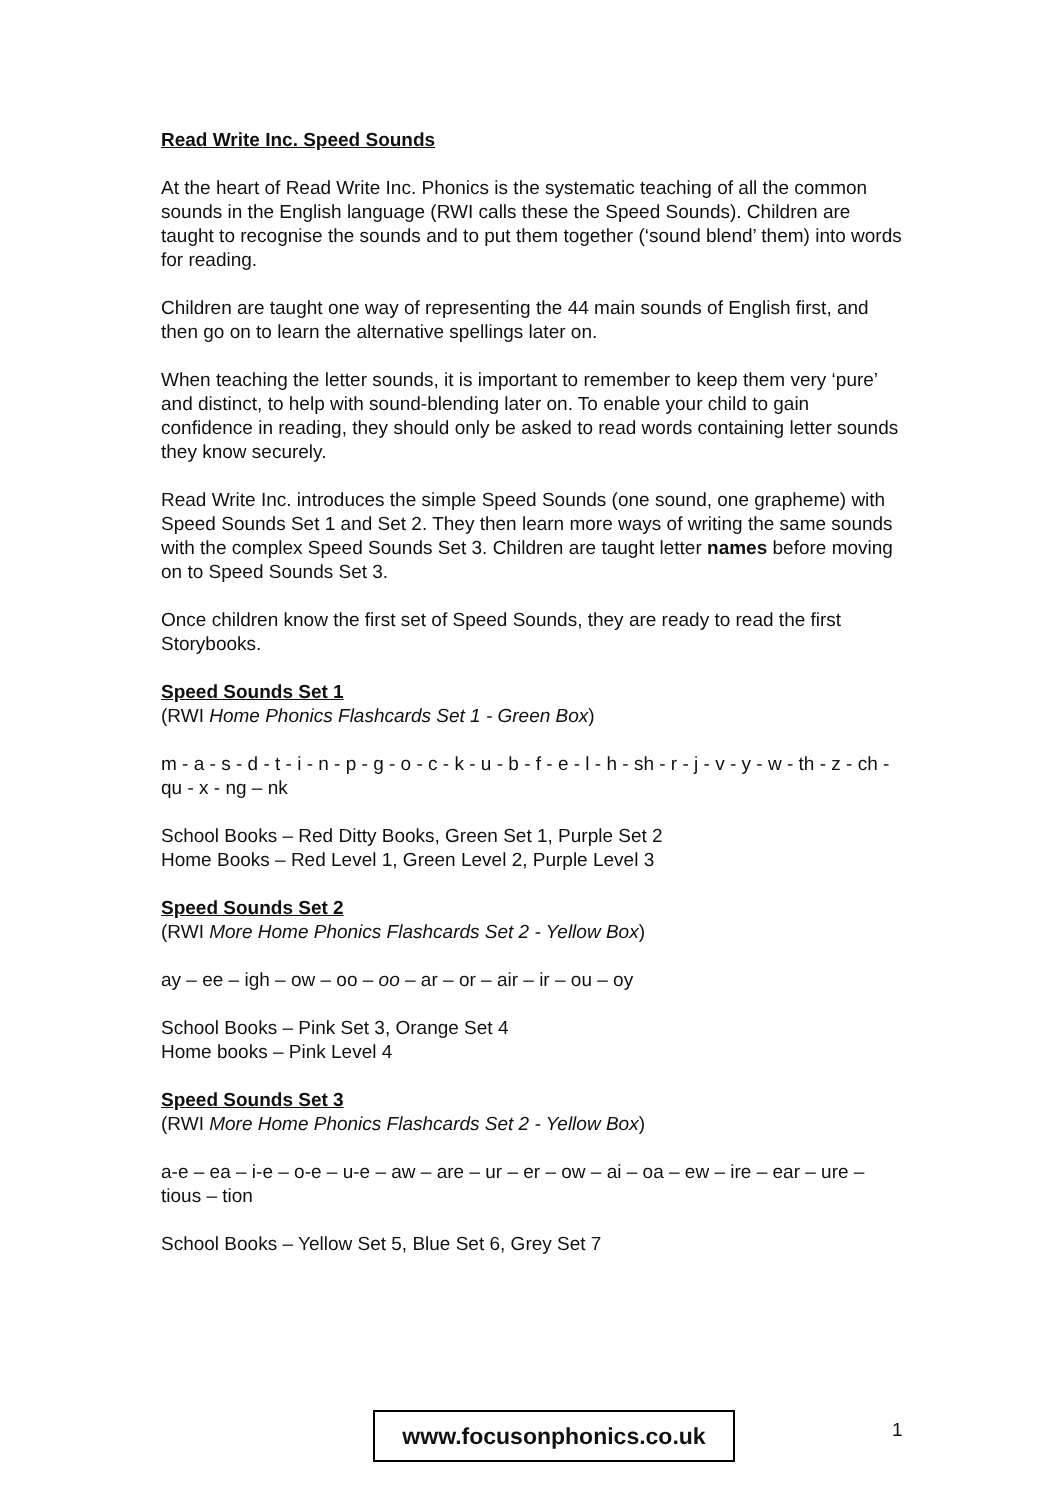Read Write Inc. Speed Sounds
At the heart of Read Write Inc. Phonics is the systematic teaching of all the common sounds in the English language (RWI calls these the Speed Sounds). Children are taught to recognise the sounds and to put them together (‘sound blend’ them) into words for reading.
Children are taught one way of representing the 44 main sounds of English first, and then go on to learn the alternative spellings later on.
When teaching the letter sounds, it is important to remember to keep them very ‘pure’ and distinct, to help with sound-blending later on. To enable your child to gain confidence in reading, they should only be asked to read words containing letter sounds they know securely.
Read Write Inc. introduces the simple Speed Sounds (one sound, one grapheme) with Speed Sounds Set 1 and Set 2. They then learn more ways of writing the same sounds with the complex Speed Sounds Set 3. Children are taught letter names before moving on to Speed Sounds Set 3.
Once children know the first set of Speed Sounds, they are ready to read the first Storybooks.
Speed Sounds Set 1
(RWI Home Phonics Flashcards Set 1 - Green Box)
m - a - s - d - t - i - n - p - g - o - c - k - u - b - f - e - l - h - sh - r - j - v - y - w - th - z - ch - qu - x - ng – nk
School Books – Red Ditty Books, Green Set 1, Purple Set 2
Home Books – Red Level 1, Green Level 2, Purple Level 3
Speed Sounds Set 2
(RWI More Home Phonics Flashcards Set 2 - Yellow Box)
ay – ee – igh – ow – oo – oo – ar – or – air – ir – ou – oy
School Books – Pink Set 3, Orange Set 4
Home books – Pink Level 4
Speed Sounds Set 3
(RWI More Home Phonics Flashcards Set 2 - Yellow Box)
a-e – ea – i-e – o-e – u-e – aw – are – ur – er – ow – ai – oa – ew – ire – ear – ure – tious – tion
School Books – Yellow Set 5, Blue Set 6, Grey Set 7
www.focusonphonics.co.uk 1